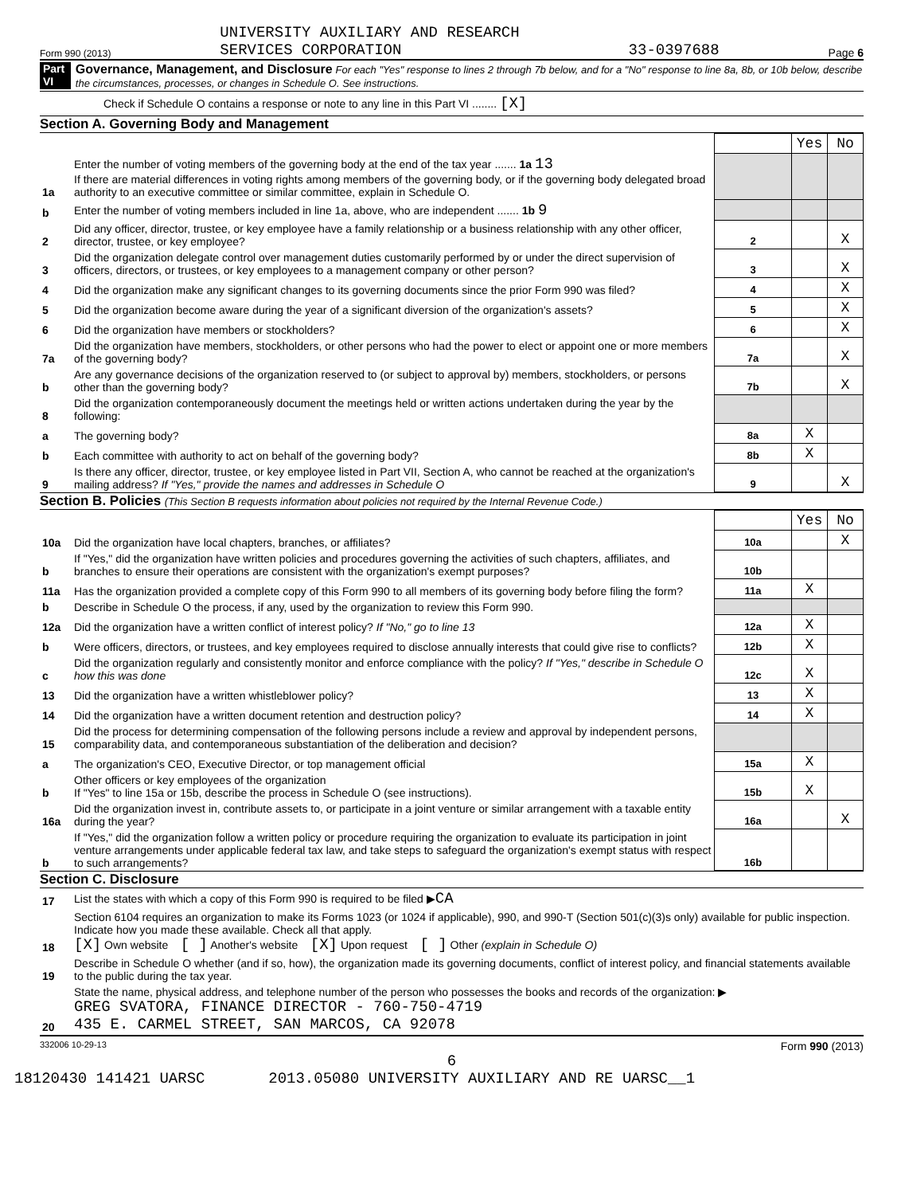Form 990 (2013) UNIVERSITY AUXILIARY AND RESEARCH
SERVICES CORPORATION 33-0397688 Page 6
Part VI Governance, Management, and Disclosure For each "Yes" response to lines 2 through 7b below, and for a "No" response to line 8a, 8b, or 10b below, describe the circumstances, processes, or changes in Schedule O. See instructions.
Check if Schedule O contains a response or note to any line in this Part VI ........ [X]
Section A. Governing Body and Management
| | | | Yes | No |
| 1a | Enter the number of voting members of the governing body at the end of the tax year ....... 1a 13 If there are material differences in voting rights among members of the governing body, or if the governing body delegated broad authority to an executive committee or similar committee, explain in Schedule O. | | | |
| b | Enter the number of voting members included in line 1a, above, who are independent ....... 1b 9 | | | |
| 2 | Did any officer, director, trustee, or key employee have a family relationship or a business relationship with any other officer, director, trustee, or key employee? | 2 | | X |
| 3 | Did the organization delegate control over management duties customarily performed by or under the direct supervision of officers, directors, or trustees, or key employees to a management company or other person? | 3 | | X |
| 4 | Did the organization make any significant changes to its governing documents since the prior Form 990 was filed? | 4 | | X |
| 5 | Did the organization become aware during the year of a significant diversion of the organization's assets? | 5 | | X |
| 6 | Did the organization have members or stockholders? | 6 | | X |
| 7a | Did the organization have members, stockholders, or other persons who had the power to elect or appoint one or more members of the governing body? | 7a | | X |
| b | Are any governance decisions of the organization reserved to (or subject to approval by) members, stockholders, or persons other than the governing body? | 7b | | X |
| 8 | Did the organization contemporaneously document the meetings held or written actions undertaken during the year by the following: | | | |
| a | The governing body? | 8a | X | |
| b | Each committee with authority to act on behalf of the governing body? | 8b | X | |
| 9 | Is there any officer, director, trustee, or key employee listed in Part VII, Section A, who cannot be reached at the organization's mailing address? If "Yes," provide the names and addresses in Schedule O | 9 | | X |
Section B. Policies (This Section B requests information about policies not required by the Internal Revenue Code.)
| | | | Yes | No |
| 10a | Did the organization have local chapters, branches, or affiliates? | 10a | | X |
| b | If "Yes," did the organization have written policies and procedures governing the activities of such chapters, affiliates, and branches to ensure their operations are consistent with the organization's exempt purposes? | 10b | | |
| 11a | Has the organization provided a complete copy of this Form 990 to all members of its governing body before filing the form? | 11a | X | |
| b | Describe in Schedule O the process, if any, used by the organization to review this Form 990. | | | |
| 12a | Did the organization have a written conflict of interest policy? If "No," go to line 13 | 12a | X | |
| b | Were officers, directors, or trustees, and key employees required to disclose annually interests that could give rise to conflicts? | 12b | X | |
| c | Did the organization regularly and consistently monitor and enforce compliance with the policy? If "Yes," describe in Schedule O how this was done | 12c | X | |
| 13 | Did the organization have a written whistleblower policy? | 13 | X | |
| 14 | Did the organization have a written document retention and destruction policy? | 14 | X | |
| 15 | Did the process for determining compensation of the following persons include a review and approval by independent persons, comparability data, and contemporaneous substantiation of the deliberation and decision? | | | |
| a | The organization's CEO, Executive Director, or top management official | 15a | X | |
| b | Other officers or key employees of the organization If "Yes" to line 15a or 15b, describe the process in Schedule O (see instructions). | 15b | X | |
| 16a | Did the organization invest in, contribute assets to, or participate in a joint venture or similar arrangement with a taxable entity during the year? | 16a | | X |
| b | If "Yes," did the organization follow a written policy or procedure requiring the organization to evaluate its participation in joint venture arrangements under applicable federal tax law, and take steps to safeguard the organization's exempt status with respect to such arrangements? | 16b | | |
Section C. Disclosure
| 17 | List the states with which a copy of this Form 990 is required to be filed ▶ CA |
| 18 | Section 6104 requires an organization to make its Forms 1023 (or 1024 if applicable), 990, and 990-T (Section 501(c)(3)s only) available for public inspection. Indicate how you made these available. Check all that apply. [X] Own website [ ] Another's website [X] Upon request [ ] Other (explain in Schedule O) |
| 19 | Describe in Schedule O whether (and if so, how), the organization made its governing documents, conflict of interest policy, and financial statements available to the public during the tax year. |
| 20 | State the name, physical address, and telephone number of the person who possesses the books and records of the organization: ▶ GREG SVATORA, FINANCE DIRECTOR - 760-750-4719 435 E. CARMEL STREET, SAN MARCOS, CA 92078 |
332006 10-29-13 Form 990 (2013)
6
18120430 141421 UARSC 2013.05080 UNIVERSITY AUXILIARY AND RE UARSC__1